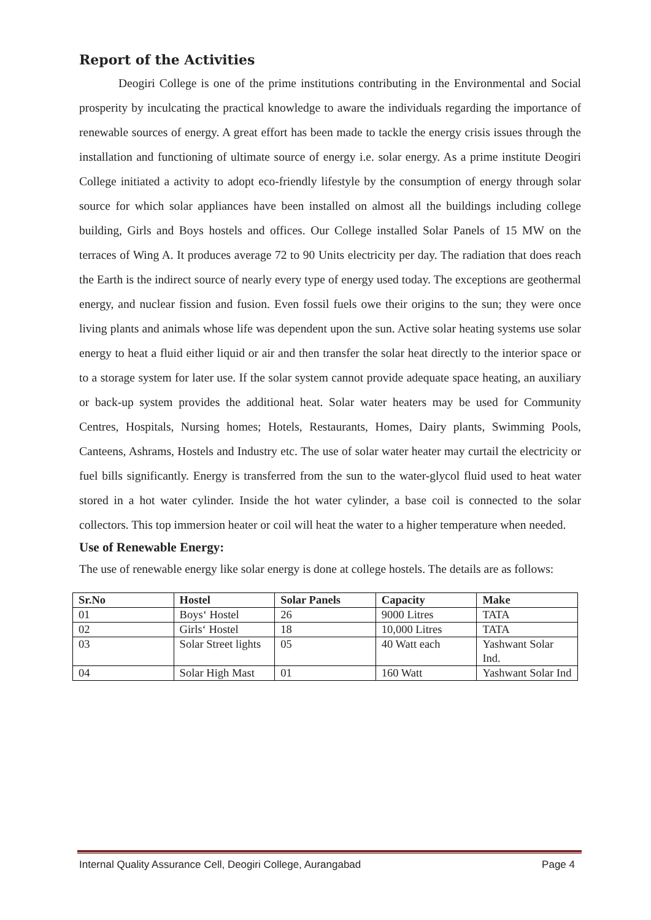Report of the Activities
Deogiri College is one of the prime institutions contributing in the Environmental and Social prosperity by inculcating the practical knowledge to aware the individuals regarding the importance of renewable sources of energy. A great effort has been made to tackle the energy crisis issues through the installation and functioning of ultimate source of energy i.e. solar energy. As a prime institute Deogiri College initiated a activity to adopt eco-friendly lifestyle by the consumption of energy through solar source for which solar appliances have been installed on almost all the buildings including college building, Girls and Boys hostels and offices. Our College installed Solar Panels of 15 MW on the terraces of Wing A. It produces average 72 to 90 Units electricity per day. The radiation that does reach the Earth is the indirect source of nearly every type of energy used today. The exceptions are geothermal energy, and nuclear fission and fusion. Even fossil fuels owe their origins to the sun; they were once living plants and animals whose life was dependent upon the sun. Active solar heating systems use solar energy to heat a fluid either liquid or air and then transfer the solar heat directly to the interior space or to a storage system for later use. If the solar system cannot provide adequate space heating, an auxiliary or back-up system provides the additional heat. Solar water heaters may be used for Community Centres, Hospitals, Nursing homes; Hotels, Restaurants, Homes, Dairy plants, Swimming Pools, Canteens, Ashrams, Hostels and Industry etc. The use of solar water heater may curtail the electricity or fuel bills significantly. Energy is transferred from the sun to the water-glycol fluid used to heat water stored in a hot water cylinder. Inside the hot water cylinder, a base coil is connected to the solar collectors. This top immersion heater or coil will heat the water to a higher temperature when needed.
Use of Renewable Energy:
The use of renewable energy like solar energy is done at college hostels. The details are as follows:
| Sr.No | Hostel | Solar Panels | Capacity | Make |
| --- | --- | --- | --- | --- |
| 01 | Boys‘ Hostel | 26 | 9000 Litres | TATA |
| 02 | Girls‘ Hostel | 18 | 10,000 Litres | TATA |
| 03 | Solar Street lights | 05 | 40 Watt each | Yashwant Solar Ind. |
| 04 | Solar High Mast | 01 | 160 Watt | Yashwant Solar Ind |
Internal Quality Assurance Cell, Deogiri College, Aurangabad Page 4